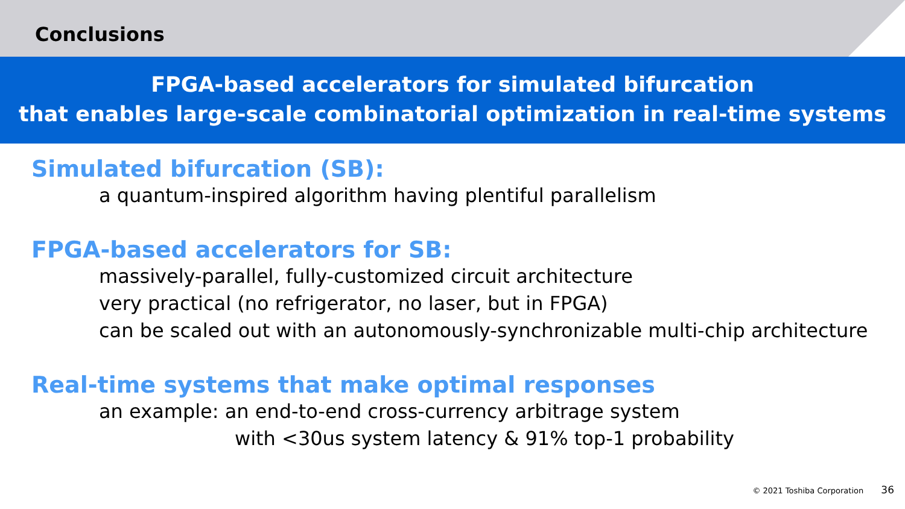Conclusions
FPGA-based accelerators for simulated bifurcation
that enables large-scale combinatorial optimization in real-time systems
Simulated bifurcation (SB):
a quantum-inspired algorithm having plentiful parallelism
FPGA-based accelerators for SB:
massively-parallel, fully-customized circuit architecture
very practical (no refrigerator, no laser, but in FPGA)
can be scaled out with an autonomously-synchronizable multi-chip architecture
Real-time systems that make optimal responses
an example: an end-to-end cross-currency arbitrage system
with <30us system latency & 91% top-1 probability
© 2021 Toshiba Corporation 36